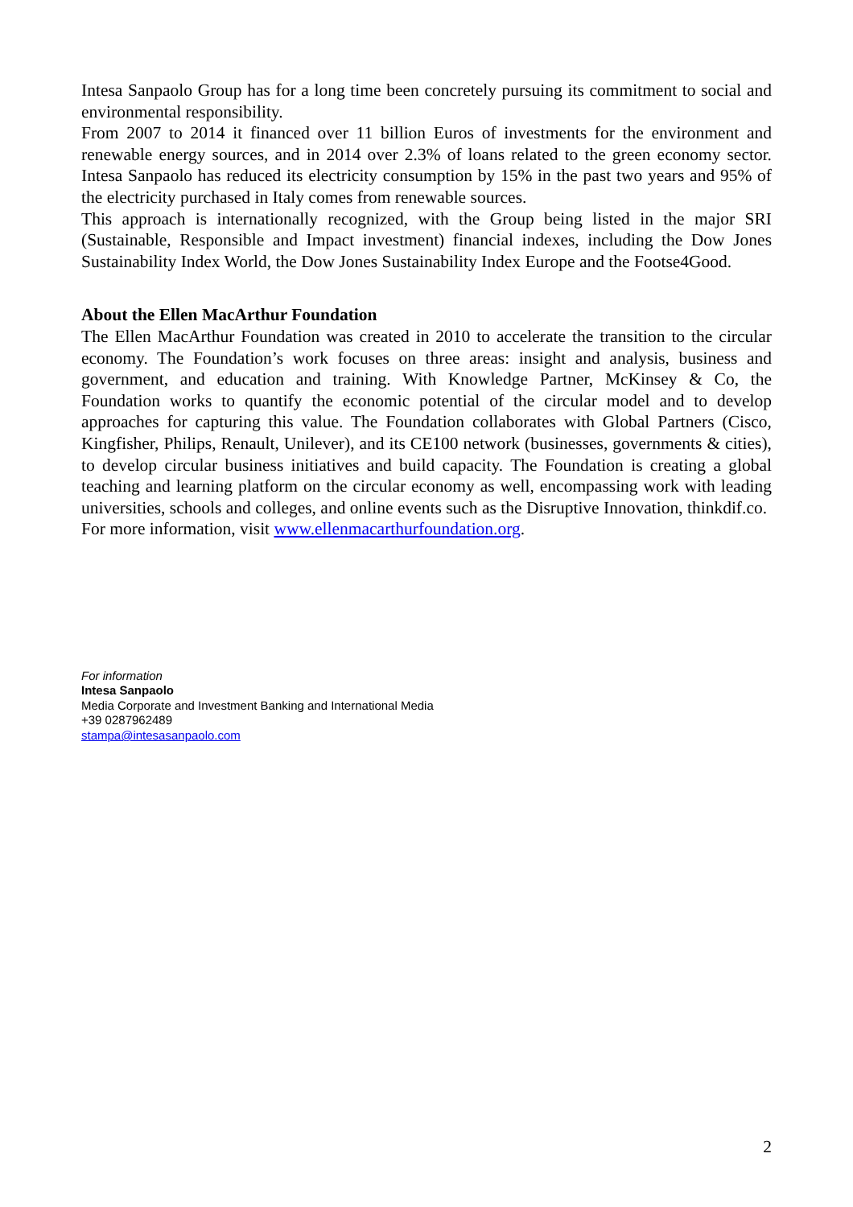Intesa Sanpaolo Group has for a long time been concretely pursuing its commitment to social and environmental responsibility.
From 2007 to 2014 it financed over 11 billion Euros of investments for the environment and renewable energy sources, and in 2014 over 2.3% of loans related to the green economy sector. Intesa Sanpaolo has reduced its electricity consumption by 15% in the past two years and 95% of the electricity purchased in Italy comes from renewable sources.
This approach is internationally recognized, with the Group being listed in the major SRI (Sustainable, Responsible and Impact investment) financial indexes, including the Dow Jones Sustainability Index World, the Dow Jones Sustainability Index Europe and the Footse4Good.
About the Ellen MacArthur Foundation
The Ellen MacArthur Foundation was created in 2010 to accelerate the transition to the circular economy. The Foundation’s work focuses on three areas: insight and analysis, business and government, and education and training. With Knowledge Partner, McKinsey & Co, the Foundation works to quantify the economic potential of the circular model and to develop approaches for capturing this value. The Foundation collaborates with Global Partners (Cisco, Kingfisher, Philips, Renault, Unilever), and its CE100 network (businesses, governments & cities), to develop circular business initiatives and build capacity. The Foundation is creating a global teaching and learning platform on the circular economy as well, encompassing work with leading universities, schools and colleges, and online events such as the Disruptive Innovation, thinkdif.co.
For more information, visit www.ellenmacarthurfoundation.org.
For information
Intesa Sanpaolo
Media Corporate and Investment Banking and International Media
+39 0287962489
stampa@intesasanpaolo.com
2